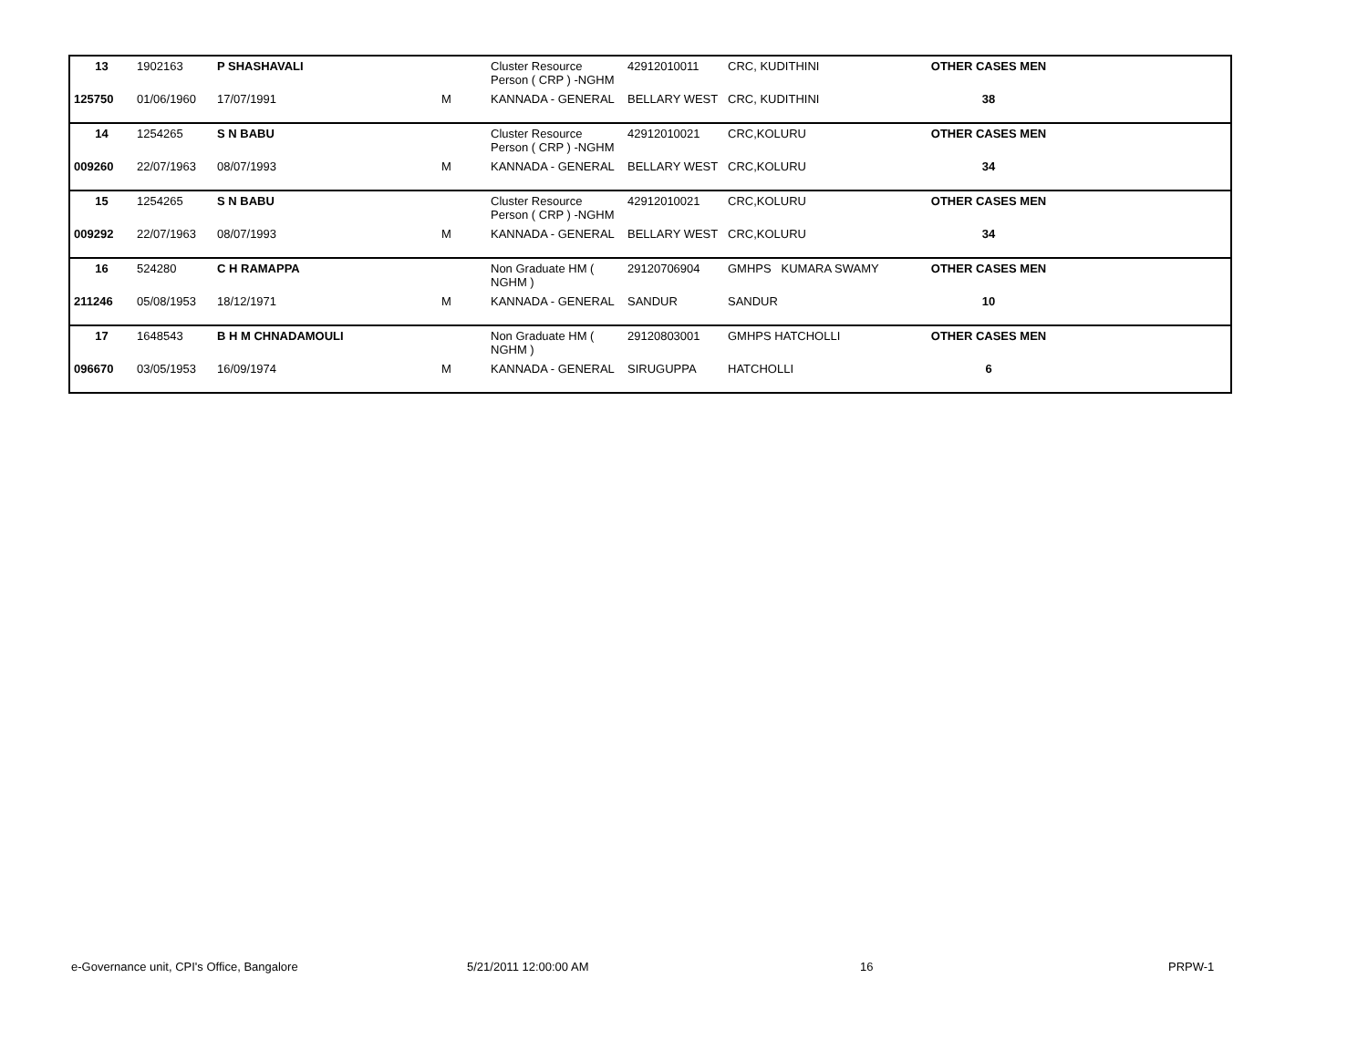| 13 | 1902163 | P SHASHAVALI | | Cluster Resource Person ( CRP ) -NGHM | 42912010011 | CRC, KUDITHINI | OTHER CASES MEN | |
| 125750 | 01/06/1960 | 17/07/1991 | M | KANNADA - GENERAL | BELLARY WEST | CRC, KUDITHINI | 38 | |
| 14 | 1254265 | S N BABU | | Cluster Resource Person ( CRP ) -NGHM | 42912010021 | CRC,KOLURU | OTHER CASES MEN | |
| 009260 | 22/07/1963 | 08/07/1993 | M | KANNADA - GENERAL | BELLARY WEST | CRC,KOLURU | 34 | |
| 15 | 1254265 | S N BABU | | Cluster Resource Person ( CRP ) -NGHM | 42912010021 | CRC,KOLURU | OTHER CASES MEN | |
| 009292 | 22/07/1963 | 08/07/1993 | M | KANNADA - GENERAL | BELLARY WEST | CRC,KOLURU | 34 | |
| 16 | 524280 | C H RAMAPPA | | Non Graduate HM ( NGHM ) | 29120706904 | GMHPS KUMARA SWAMY | OTHER CASES MEN | |
| 211246 | 05/08/1953 | 18/12/1971 | M | KANNADA - GENERAL | SANDUR | SANDUR | 10 | |
| 17 | 1648543 | B H M CHNADAMOULI | | Non Graduate HM ( NGHM ) | 29120803001 | GMHPS HATCHOLLI | OTHER CASES MEN | |
| 096670 | 03/05/1953 | 16/09/1974 | M | KANNADA - GENERAL | SIRUGUPPA | HATCHOLLI | 6 | |
e-Governance unit, CPI's Office, Bangalore 5/21/2011 12:00:00 AM 16 PRPW-1